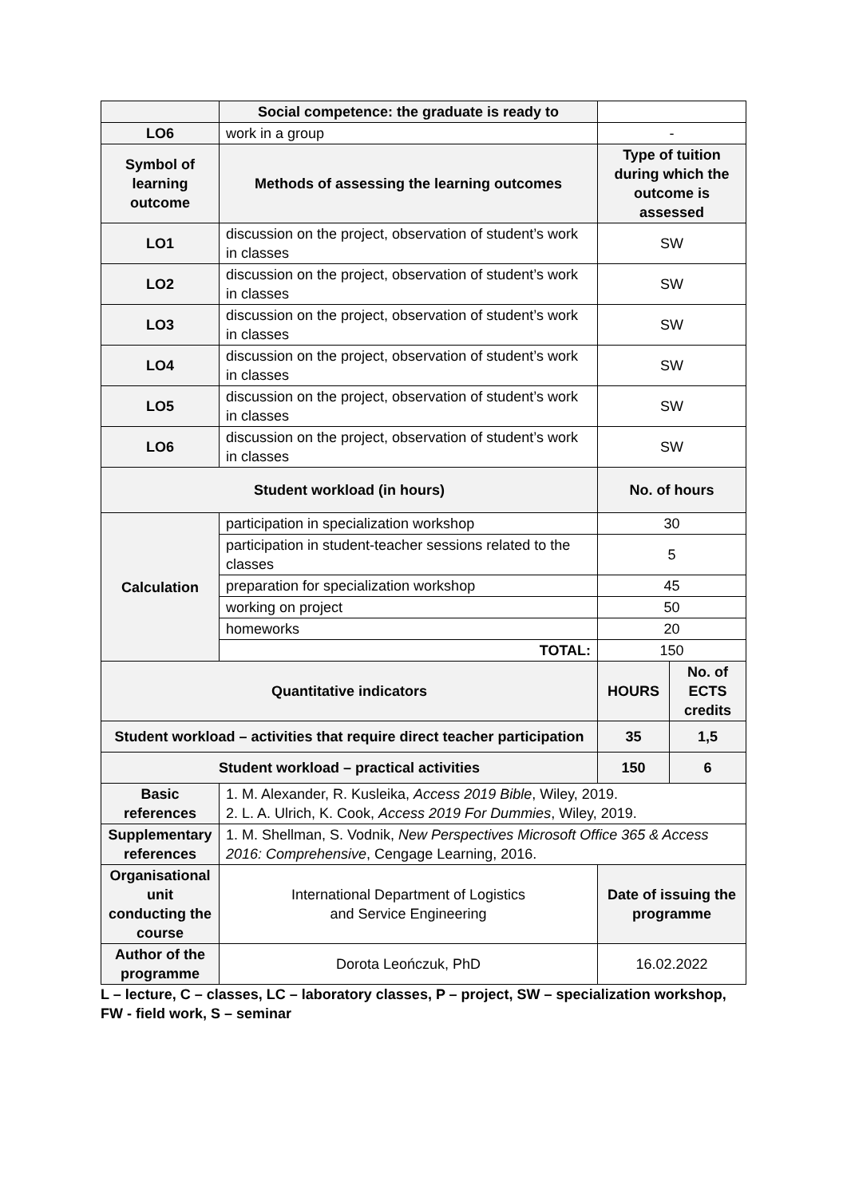| | Social competence: the graduate is ready to | | |
| LO6 | work in a group | - | |
| Symbol of learning outcome | Methods of assessing the learning outcomes | Type of tuition during which the outcome is assessed | |
| LO1 | discussion on the project, observation of student’s work in classes | SW | |
| LO2 | discussion on the project, observation of student’s work in classes | SW | |
| LO3 | discussion on the project, observation of student’s work in classes | SW | |
| LO4 | discussion on the project, observation of student’s work in classes | SW | |
| LO5 | discussion on the project, observation of student’s work in classes | SW | |
| LO6 | discussion on the project, observation of student’s work in classes | SW | |
| Student workload (in hours) | | No. of hours | |
| Calculation | participation in specialization workshop | 30 | |
| | participation in student-teacher sessions related to the classes | 5 | |
| | preparation for specialization workshop | 45 | |
| | working on project | 50 | |
| | homeworks | 20 | |
| | TOTAL: | 150 | |
| Quantitative indicators | | HOURS | No. of ECTS credits |
| Student workload – activities that require direct teacher participation | | 35 | 1,5 |
| Student workload – practical activities | | 150 | 6 |
| Basic references | 1. M. Alexander, R. Kusleika, Access 2019 Bible , Wiley, 2019. 2. L. A. Ulrich, K. Cook, Access 2019 For Dummies , Wiley, 2019. | | |
| Supplementary references | 1. M. Shellman, S. Vodnik, New Perspectives Microsoft Office 365 & Access 2016: Comprehensive , Cengage Learning, 2016. | | |
| Organisational unit conducting the course | International Department of Logistics and Service Engineering | Date of issuing the programme | |
| Author of the programme | Dorota Leończuk, PhD | 16.02.2022 | |
L – lecture, C – classes, LC – laboratory classes, P – project, SW – specialization workshop, FW - field work, S – seminar